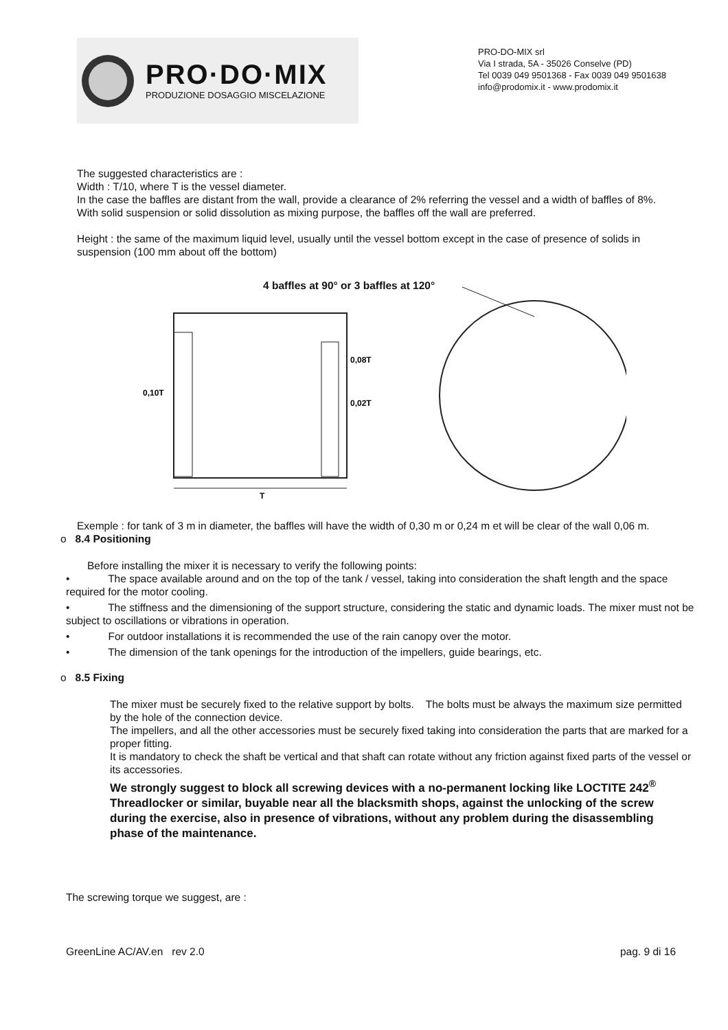PRO·DO·MIX
PRODUZIONE DOSAGGIO MISCELAZIONE
PRO-DO-MIX srl
Via I strada, 5A - 35026 Conselve (PD)
Tel 0039 049 9501368 - Fax 0039 049 9501638
info@prodomix.it - www.prodomix.it
The suggested characteristics are :
Width : T/10, where T is the vessel diameter.
In the case the baffles are distant from the wall, provide a clearance of 2% referring the vessel and a width of baffles of 8%.
With solid suspension or solid dissolution as mixing purpose, the baffles off the wall are preferred.
Height : the same of the maximum liquid level, usually until the vessel bottom except in the case of presence of solids in suspension (100 mm about off the bottom)
4 baffles at 90° or 3 baffles at 120°
0,10T
0,08T
0,02T
T
Exemple : for tank of 3 m in diameter, the baffles will have the width of 0,30 m or 0,24 m et will be clear of the wall 0,06 m.
o 8.4 Positioning
Before installing the mixer it is necessary to verify the following points:
• The space available around and on the top of the tank / vessel, taking into consideration the shaft length and the space required for the motor cooling.
• The stiffness and the dimensioning of the support structure, considering the static and dynamic loads. The mixer must not be subject to oscillations or vibrations in operation.
• For outdoor installations it is recommended the use of the rain canopy over the motor.
• The dimension of the tank openings for the introduction of the impellers, guide bearings, etc.
o 8.5 Fixing
The mixer must be securely fixed to the relative support by bolts. The bolts must be always the maximum size permitted by the hole of the connection device.
The impellers, and all the other accessories must be securely fixed taking into consideration the parts that are marked for a proper fitting.
It is mandatory to check the shaft be vertical and that shaft can rotate without any friction against fixed parts of the vessel or its accessories.
We strongly suggest to block all screwing devices with a no-permanent locking like LOCTITE 242<sup>®</sup> Threadlocker or similar, buyable near all the blacksmith shops, against the unlocking of the screw during the exercise, also in presence of vibrations, without any problem during the disassembling phase of the maintenance.
The screwing torque we suggest, are :
GreenLine AC/AV.en rev 2.0 pag. 9 di 16